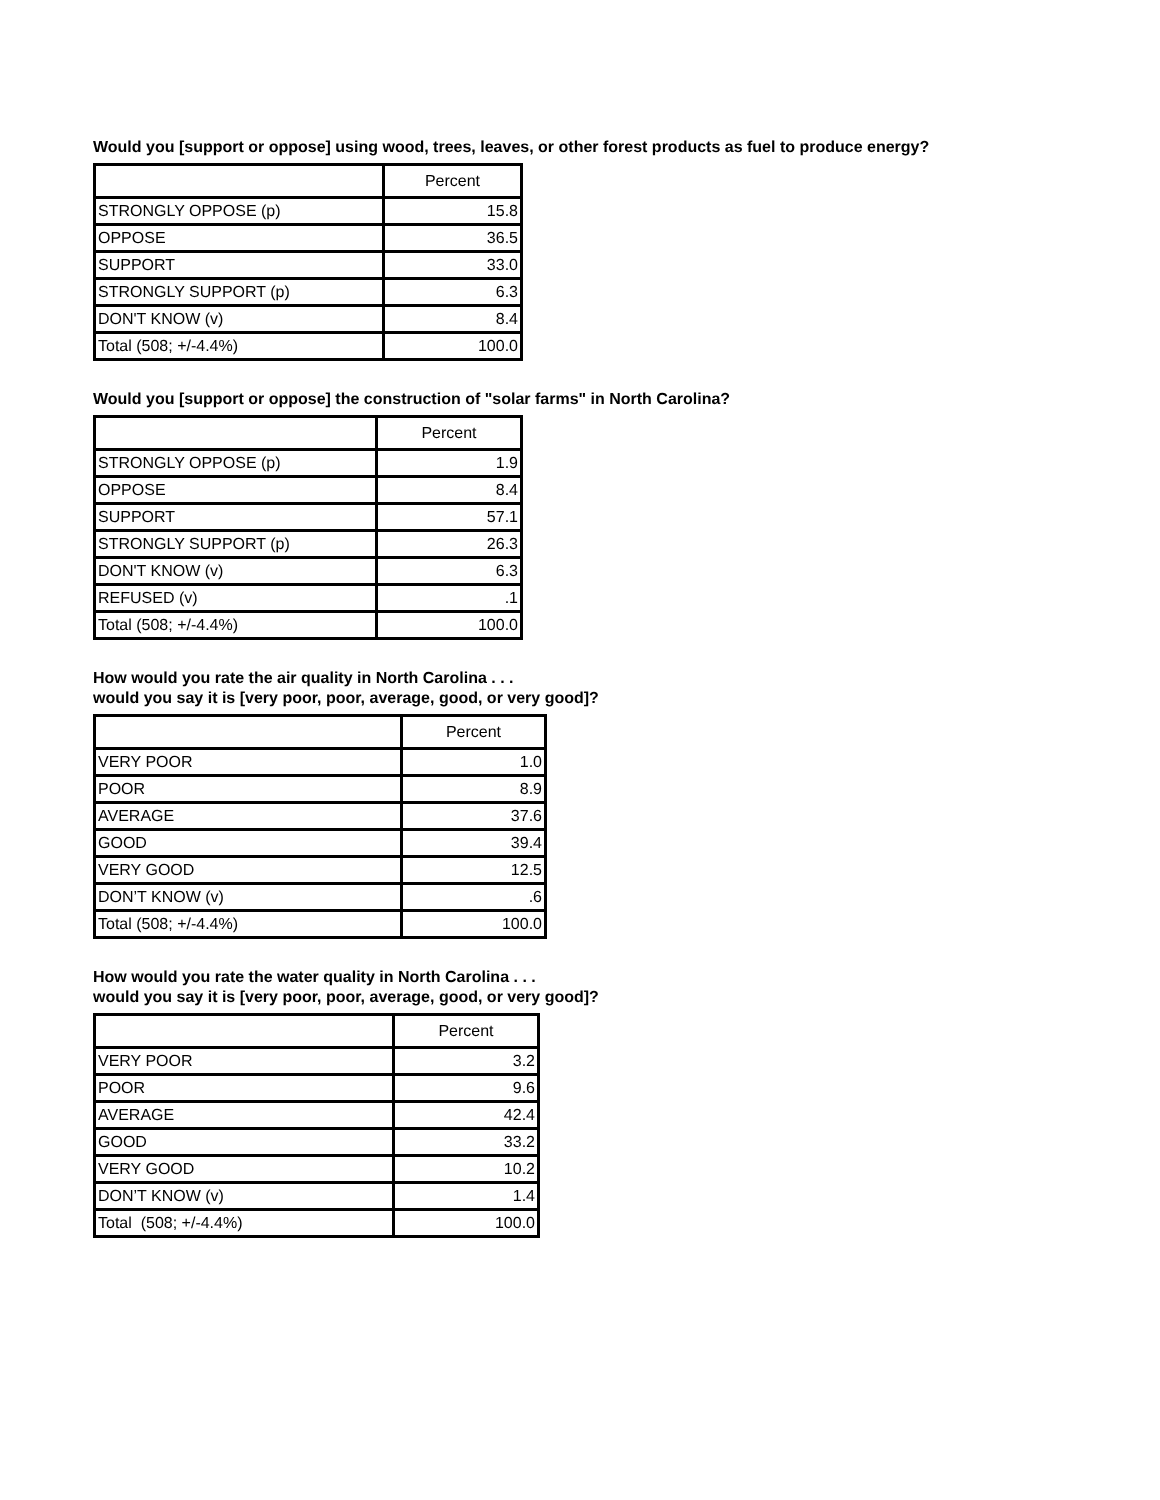Would you [support or oppose] using wood, trees, leaves, or other forest products as fuel to produce energy?
| | Percent |
| --- | --- |
| STRONGLY OPPOSE (p) | 15.8 |
| OPPOSE | 36.5 |
| SUPPORT | 33.0 |
| STRONGLY SUPPORT (p) | 6.3 |
| DON'T KNOW (v) | 8.4 |
| Total (508; +/-4.4%) | 100.0 |
Would you [support or oppose] the construction of "solar farms" in North Carolina?
| | Percent |
| --- | --- |
| STRONGLY OPPOSE (p) | 1.9 |
| OPPOSE | 8.4 |
| SUPPORT | 57.1 |
| STRONGLY SUPPORT (p) | 26.3 |
| DON'T KNOW (v) | 6.3 |
| REFUSED (v) | .1 |
| Total (508; +/-4.4%) | 100.0 |
How would you rate the air quality in North Carolina . . .
would you say it is [very poor, poor, average, good, or very good]?
| | Percent |
| --- | --- |
| VERY POOR | 1.0 |
| POOR | 8.9 |
| AVERAGE | 37.6 |
| GOOD | 39.4 |
| VERY GOOD | 12.5 |
| DON’T KNOW (v) | .6 |
| Total (508; +/-4.4%) | 100.0 |
How would you rate the water quality in North Carolina . . .
would you say it is [very poor, poor, average, good, or very good]?
| | Percent |
| --- | --- |
| VERY POOR | 3.2 |
| POOR | 9.6 |
| AVERAGE | 42.4 |
| GOOD | 33.2 |
| VERY GOOD | 10.2 |
| DON’T KNOW (v) | 1.4 |
| Total (508; +/-4.4%) | 100.0 |